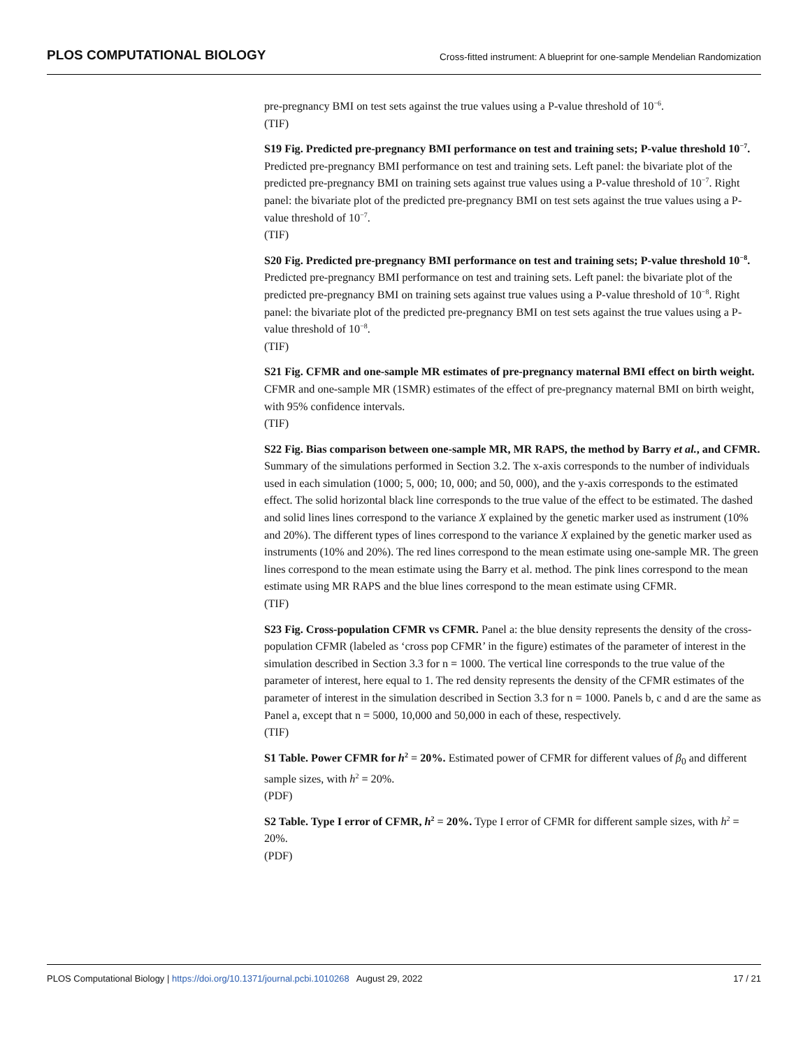PLOS COMPUTATIONAL BIOLOGY Cross-fitted instrument: A blueprint for one-sample Mendelian Randomization
pre-pregnancy BMI on test sets against the true values using a P-value threshold of 10<sup>−6</sup>.
(TIF)
S19 Fig. Predicted pre-pregnancy BMI performance on test and training sets; P-value threshold 10<sup>−7</sup>. Predicted pre-pregnancy BMI performance on test and training sets. Left panel: the bivariate plot of the predicted pre-pregnancy BMI on training sets against true values using a P-value threshold of 10<sup>−7</sup>. Right panel: the bivariate plot of the predicted pre-pregnancy BMI on test sets against the true values using a P-value threshold of 10<sup>−7</sup>.
(TIF)
S20 Fig. Predicted pre-pregnancy BMI performance on test and training sets; P-value threshold 10<sup>−8</sup>. Predicted pre-pregnancy BMI performance on test and training sets. Left panel: the bivariate plot of the predicted pre-pregnancy BMI on training sets against true values using a P-value threshold of 10<sup>−8</sup>. Right panel: the bivariate plot of the predicted pre-pregnancy BMI on test sets against the true values using a P-value threshold of 10<sup>−8</sup>.
(TIF)
S21 Fig. CFMR and one-sample MR estimates of pre-pregnancy maternal BMI effect on birth weight. CFMR and one-sample MR (1SMR) estimates of the effect of pre-pregnancy maternal BMI on birth weight, with 95% confidence intervals.
(TIF)
S22 Fig. Bias comparison between one-sample MR, MR RAPS, the method by Barry et al., and CFMR. Summary of the simulations performed in Section 3.2. The x-axis corresponds to the number of individuals used in each simulation (1000; 5, 000; 10, 000; and 50, 000), and the y-axis corresponds to the estimated effect. The solid horizontal black line corresponds to the true value of the effect to be estimated. The dashed and solid lines lines correspond to the variance X explained by the genetic marker used as instrument (10% and 20%). The different types of lines correspond to the variance X explained by the genetic marker used as instruments (10% and 20%). The red lines correspond to the mean estimate using one-sample MR. The green lines correspond to the mean estimate using the Barry et al. method. The pink lines correspond to the mean estimate using MR RAPS and the blue lines correspond to the mean estimate using CFMR.
(TIF)
S23 Fig. Cross-population CFMR vs CFMR. Panel a: the blue density represents the density of the cross-population CFMR (labeled as ‘cross pop CFMR’ in the figure) estimates of the parameter of interest in the simulation described in Section 3.3 for n = 1000. The vertical line corresponds to the true value of the parameter of interest, here equal to 1. The red density represents the density of the CFMR estimates of the parameter of interest in the simulation described in Section 3.3 for n = 1000. Panels b, c and d are the same as Panel a, except that n = 5000, 10,000 and 50,000 in each of these, respectively.
(TIF)
S1 Table. Power CFMR for h<sup>2</sup> = 20%. Estimated power of CFMR for different values of β<sub>0</sub> and different sample sizes, with h<sup>2</sup> = 20%.
(PDF)
S2 Table. Type I error of CFMR, h<sup>2</sup> = 20%. Type I error of CFMR for different sample sizes, with h<sup>2</sup> = 20%.
(PDF)
PLOS Computational Biology | https://doi.org/10.1371/journal.pcbi.1010268 August 29, 2022 17 / 21